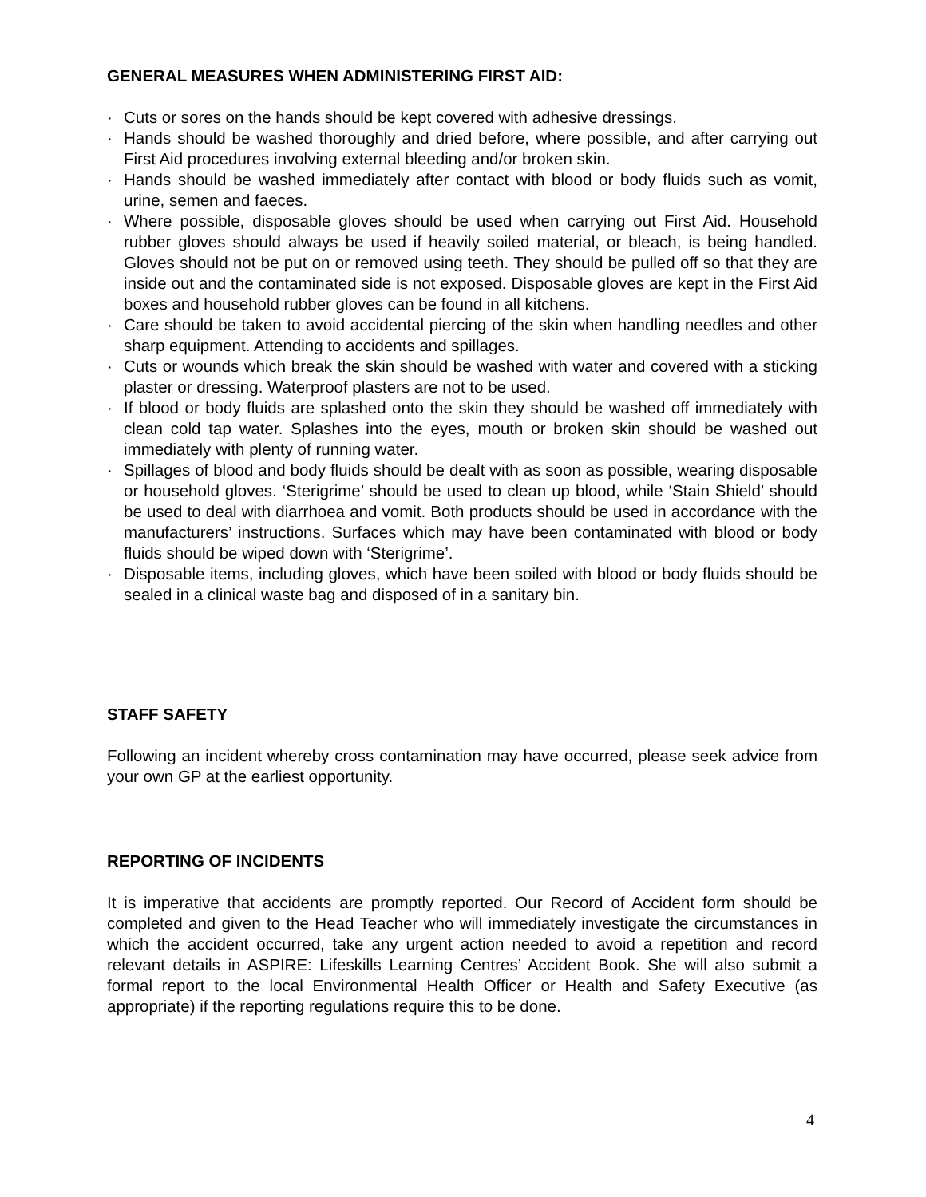GENERAL MEASURES WHEN ADMINISTERING FIRST AID:
· Cuts or sores on the hands should be kept covered with adhesive dressings.
· Hands should be washed thoroughly and dried before, where possible, and after carrying out First Aid procedures involving external bleeding and/or broken skin.
· Hands should be washed immediately after contact with blood or body fluids such as vomit, urine, semen and faeces.
· Where possible, disposable gloves should be used when carrying out First Aid. Household rubber gloves should always be used if heavily soiled material, or bleach, is being handled. Gloves should not be put on or removed using teeth. They should be pulled off so that they are inside out and the contaminated side is not exposed. Disposable gloves are kept in the First Aid boxes and household rubber gloves can be found in all kitchens.
· Care should be taken to avoid accidental piercing of the skin when handling needles and other sharp equipment. Attending to accidents and spillages.
· Cuts or wounds which break the skin should be washed with water and covered with a sticking plaster or dressing. Waterproof plasters are not to be used.
· If blood or body fluids are splashed onto the skin they should be washed off immediately with clean cold tap water. Splashes into the eyes, mouth or broken skin should be washed out immediately with plenty of running water.
· Spillages of blood and body fluids should be dealt with as soon as possible, wearing disposable or household gloves. ‘Sterigrime’ should be used to clean up blood, while ‘Stain Shield’ should be used to deal with diarrhoea and vomit. Both products should be used in accordance with the manufacturers’ instructions. Surfaces which may have been contaminated with blood or body fluids should be wiped down with ‘Sterigrime’.
· Disposable items, including gloves, which have been soiled with blood or body fluids should be sealed in a clinical waste bag and disposed of in a sanitary bin.
STAFF SAFETY
Following an incident whereby cross contamination may have occurred, please seek advice from your own GP at the earliest opportunity.
REPORTING OF INCIDENTS
It is imperative that accidents are promptly reported. Our Record of Accident form should be completed and given to the Head Teacher who will immediately investigate the circumstances in which the accident occurred, take any urgent action needed to avoid a repetition and record relevant details in ASPIRE: Lifeskills Learning Centres’ Accident Book. She will also submit a formal report to the local Environmental Health Officer or Health and Safety Executive (as appropriate) if the reporting regulations require this to be done.
4